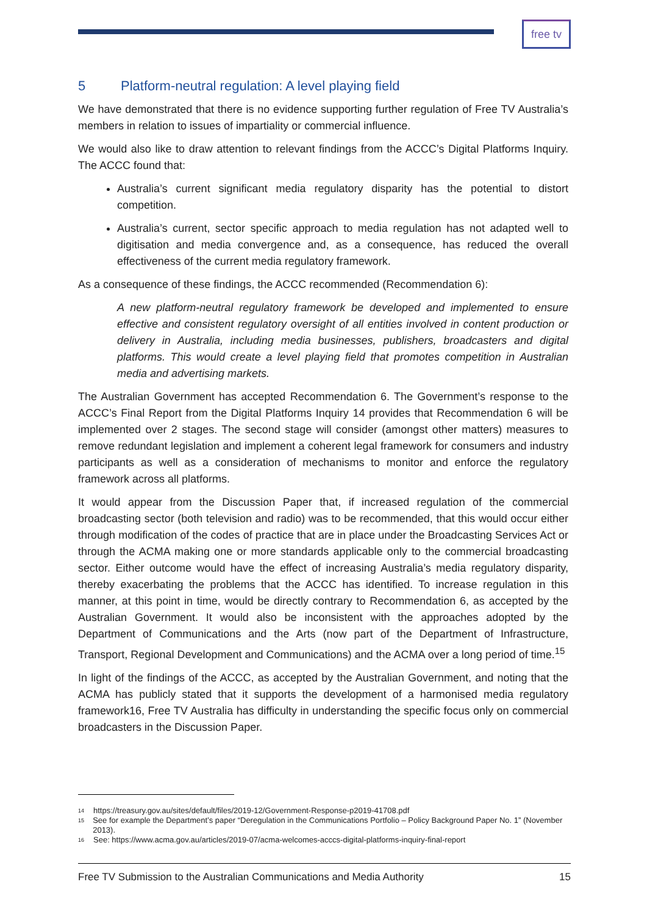free tv
5 Platform-neutral regulation: A level playing field
We have demonstrated that there is no evidence supporting further regulation of Free TV Australia’s members in relation to issues of impartiality or commercial influence.
We would also like to draw attention to relevant findings from the ACCC’s Digital Platforms Inquiry. The ACCC found that:
Australia’s current significant media regulatory disparity has the potential to distort competition.
Australia’s current, sector specific approach to media regulation has not adapted well to digitisation and media convergence and, as a consequence, has reduced the overall effectiveness of the current media regulatory framework.
As a consequence of these findings, the ACCC recommended (Recommendation 6):
A new platform-neutral regulatory framework be developed and implemented to ensure effective and consistent regulatory oversight of all entities involved in content production or delivery in Australia, including media businesses, publishers, broadcasters and digital platforms. This would create a level playing field that promotes competition in Australian media and advertising markets.
The Australian Government has accepted Recommendation 6. The Government’s response to the ACCC’s Final Report from the Digital Platforms Inquiry 14 provides that Recommendation 6 will be implemented over 2 stages. The second stage will consider (amongst other matters) measures to remove redundant legislation and implement a coherent legal framework for consumers and industry participants as well as a consideration of mechanisms to monitor and enforce the regulatory framework across all platforms.
It would appear from the Discussion Paper that, if increased regulation of the commercial broadcasting sector (both television and radio) was to be recommended, that this would occur either through modification of the codes of practice that are in place under the Broadcasting Services Act or through the ACMA making one or more standards applicable only to the commercial broadcasting sector. Either outcome would have the effect of increasing Australia’s media regulatory disparity, thereby exacerbating the problems that the ACCC has identified. To increase regulation in this manner, at this point in time, would be directly contrary to Recommendation 6, as accepted by the Australian Government. It would also be inconsistent with the approaches adopted by the Department of Communications and the Arts (now part of the Department of Infrastructure, Transport, Regional Development and Communications) and the ACMA over a long period of time.<sup>15</sup>
In light of the findings of the ACCC, as accepted by the Australian Government, and noting that the ACMA has publicly stated that it supports the development of a harmonised media regulatory framework16, Free TV Australia has difficulty in understanding the specific focus only on commercial broadcasters in the Discussion Paper.
<sup>14</sup> https://treasury.gov.au/sites/default/files/2019-12/Government-Response-p2019-41708.pdf
<sup>15</sup> See for example the Department’s paper “Deregulation in the Communications Portfolio – Policy Background Paper No. 1” (November 2013).
<sup>16</sup> See: https://www.acma.gov.au/articles/2019-07/acma-welcomes-acccs-digital-platforms-inquiry-final-report
Free TV Submission to the Australian Communications and Media Authority 15